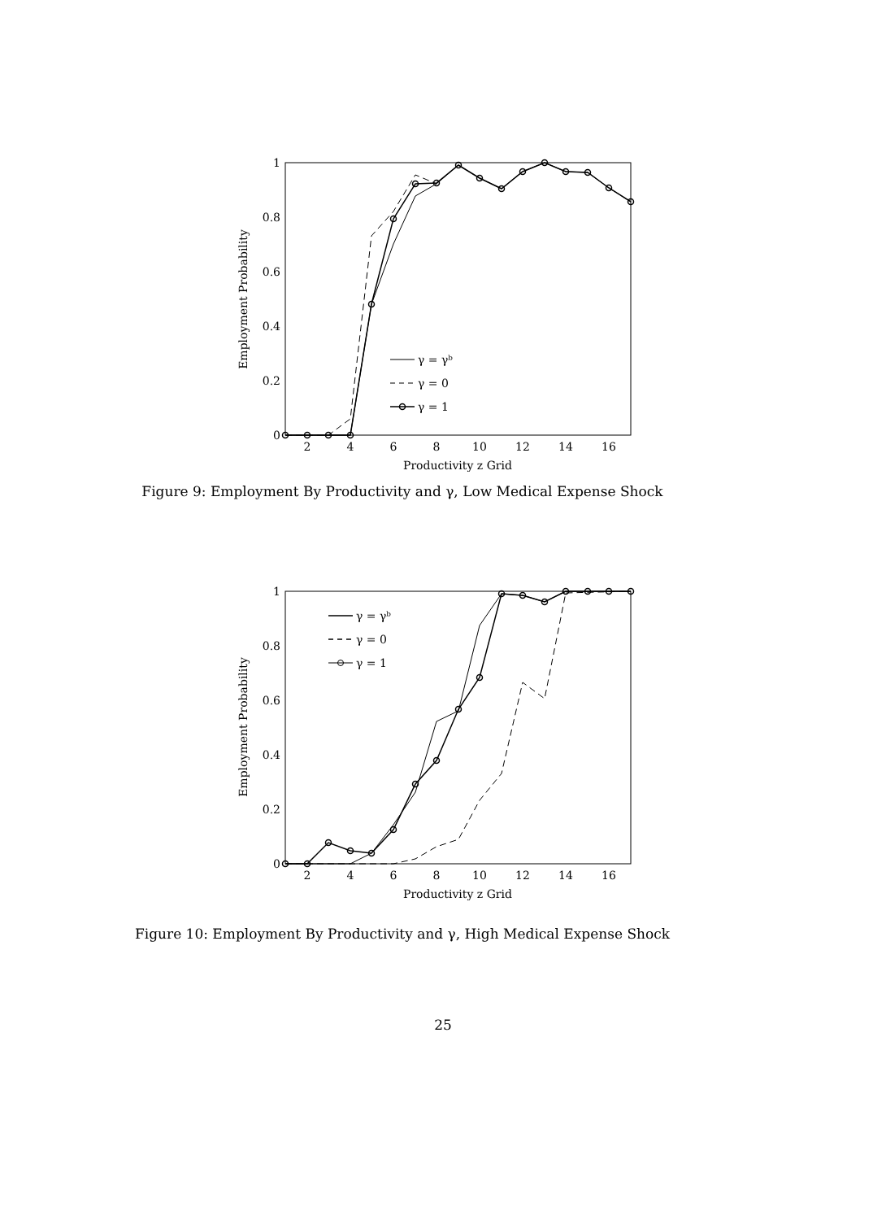0
0.2
0.4
0.6
0.8
1
2
4
6
8
10
12
14
16
Productivity z Grid
Employment Probability
γ = γᵇ
γ = 0
γ = 1
Figure 9: Employment By Productivity and γ, Low Medical Expense Shock
0
0.2
0.4
0.6
0.8
1
2
4
6
8
10
12
14
16
Productivity z Grid
Employment Probability
γ = γᵇ
γ = 0
γ = 1
Figure 10: Employment By Productivity and γ, High Medical Expense Shock
25